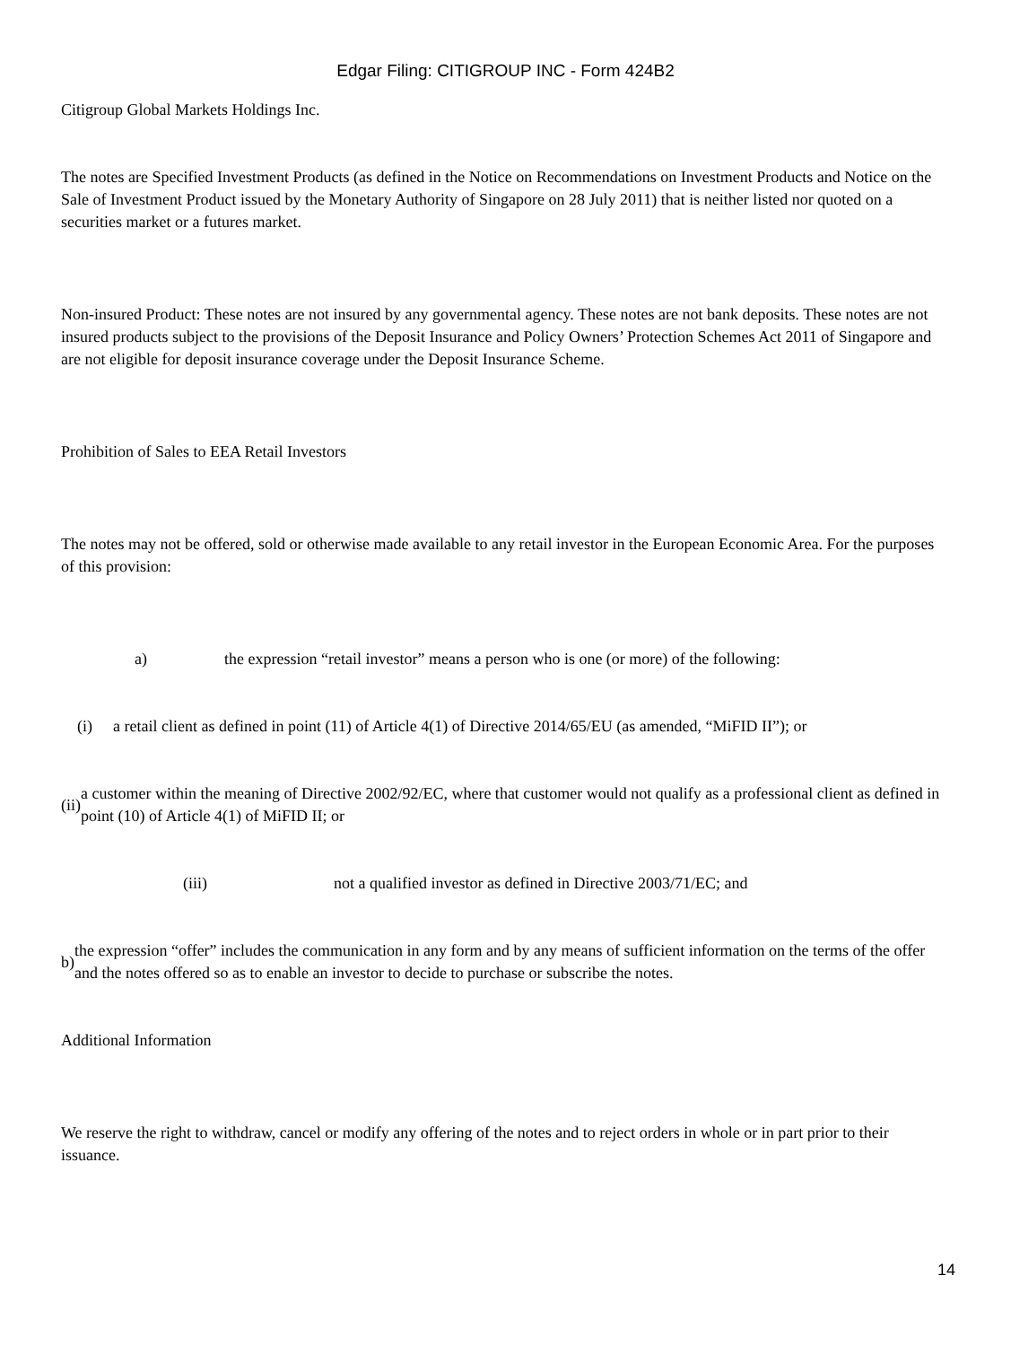Edgar Filing: CITIGROUP INC - Form 424B2
Citigroup Global Markets Holdings Inc.
The notes are Specified Investment Products (as defined in the Notice on Recommendations on Investment Products and Notice on the Sale of Investment Product issued by the Monetary Authority of Singapore on 28 July 2011) that is neither listed nor quoted on a securities market or a futures market.
Non-insured Product: These notes are not insured by any governmental agency. These notes are not bank deposits. These notes are not insured products subject to the provisions of the Deposit Insurance and Policy Owners’ Protection Schemes Act 2011 of Singapore and are not eligible for deposit insurance coverage under the Deposit Insurance Scheme.
Prohibition of Sales to EEA Retail Investors
The notes may not be offered, sold or otherwise made available to any retail investor in the European Economic Area. For the purposes of this provision:
a) the expression “retail investor” means a person who is one (or more) of the following:
(i) a retail client as defined in point (11) of Article 4(1) of Directive 2014/65/EU (as amended, “MiFID II”); or
(ii) a customer within the meaning of Directive 2002/92/EC, where that customer would not qualify as a professional client as defined in point (10) of Article 4(1) of MiFID II; or
(iii) not a qualified investor as defined in Directive 2003/71/EC; and
b) the expression “offer” includes the communication in any form and by any means of sufficient information on the terms of the offer and the notes offered so as to enable an investor to decide to purchase or subscribe the notes.
Additional Information
We reserve the right to withdraw, cancel or modify any offering of the notes and to reject orders in whole or in part prior to their issuance.
14